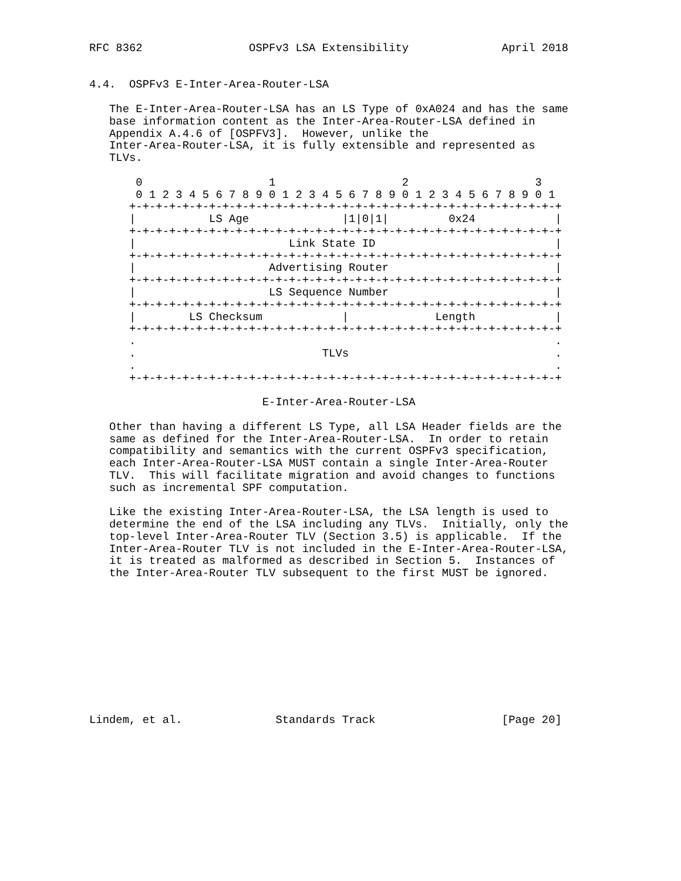RFC 8362                OSPFv3 LSA Extensibility              April 2018


4.4.  OSPFv3 E-Inter-Area-Router-LSA

   The E-Inter-Area-Router-LSA has an LS Type of 0xA024 and has the same
   base information content as the Inter-Area-Router-LSA defined in
   Appendix A.4.6 of [OSPFV3].  However, unlike the
   Inter-Area-Router-LSA, it is fully extensible and represented as
   TLVs.

       0                   1                   2                   3
       0 1 2 3 4 5 6 7 8 9 0 1 2 3 4 5 6 7 8 9 0 1 2 3 4 5 6 7 8 9 0 1
      +-+-+-+-+-+-+-+-+-+-+-+-+-+-+-+-+-+-+-+-+-+-+-+-+-+-+-+-+-+-+-+-+
      |           LS Age              |1|0|1|         0x24            |
      +-+-+-+-+-+-+-+-+-+-+-+-+-+-+-+-+-+-+-+-+-+-+-+-+-+-+-+-+-+-+-+-+
      |                       Link State ID                           |
      +-+-+-+-+-+-+-+-+-+-+-+-+-+-+-+-+-+-+-+-+-+-+-+-+-+-+-+-+-+-+-+-+
      |                    Advertising Router                         |
      +-+-+-+-+-+-+-+-+-+-+-+-+-+-+-+-+-+-+-+-+-+-+-+-+-+-+-+-+-+-+-+-+
      |                    LS Sequence Number                         |
      +-+-+-+-+-+-+-+-+-+-+-+-+-+-+-+-+-+-+-+-+-+-+-+-+-+-+-+-+-+-+-+-+
      |        LS Checksum            |             Length            |
      +-+-+-+-+-+-+-+-+-+-+-+-+-+-+-+-+-+-+-+-+-+-+-+-+-+-+-+-+-+-+-+-+
      .                                                               .
      .                            TLVs                               .
      .                                                               .
      +-+-+-+-+-+-+-+-+-+-+-+-+-+-+-+-+-+-+-+-+-+-+-+-+-+-+-+-+-+-+-+-+

                          E-Inter-Area-Router-LSA

   Other than having a different LS Type, all LSA Header fields are the
   same as defined for the Inter-Area-Router-LSA.  In order to retain
   compatibility and semantics with the current OSPFv3 specification,
   each Inter-Area-Router-LSA MUST contain a single Inter-Area-Router
   TLV.  This will facilitate migration and avoid changes to functions
   such as incremental SPF computation.

   Like the existing Inter-Area-Router-LSA, the LSA length is used to
   determine the end of the LSA including any TLVs.  Initially, only the
   top-level Inter-Area-Router TLV (Section 3.5) is applicable.  If the
   Inter-Area-Router TLV is not included in the E-Inter-Area-Router-LSA,
   it is treated as malformed as described in Section 5.  Instances of
   the Inter-Area-Router TLV subsequent to the first MUST be ignored.











Lindem, et al.              Standards Track                   [Page 20]